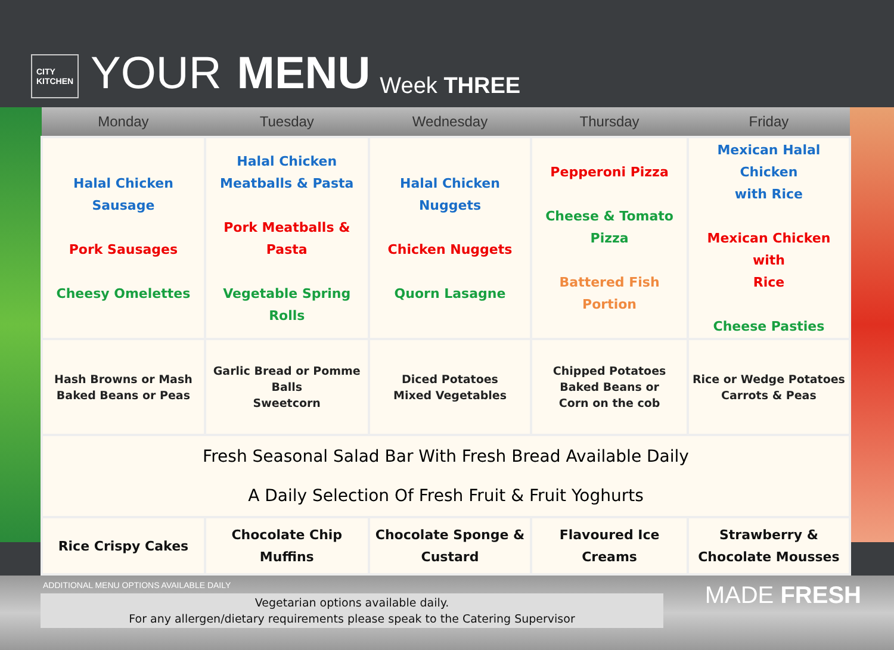CITY
KITCHEN
YOUR MENU Week THREE
| Monday | Tuesday | Wednesday | Thursday | Friday |
| --- | --- | --- | --- | --- |
| Halal Chicken Sausage Pork Sausages Cheesy Omelettes | Halal Chicken Meatballs & Pasta Pork Meatballs & Pasta Vegetable Spring Rolls | Halal Chicken Nuggets Chicken Nuggets Quorn Lasagne | Pepperoni Pizza Cheese & Tomato Pizza Battered Fish Portion | Mexican Halal Chicken with Rice Mexican Chicken with Rice Cheese Pasties |
| Hash Browns or Mash Baked Beans or Peas | Garlic Bread or Pomme Balls Sweetcorn | Diced Potatoes Mixed Vegetables | Chipped Potatoes Baked Beans or Corn on the cob | Rice or Wedge Potatoes Carrots & Peas |
| Fresh Seasonal Salad Bar With Fresh Bread Available Daily A Daily Selection Of Fresh Fruit & Fruit Yoghurts | | | | |
| Rice Crispy Cakes | Chocolate Chip Muffins | Chocolate Sponge & Custard | Flavoured Ice Creams | Strawberry & Chocolate Mousses |
ADDITIONAL MENU OPTIONS AVAILABLE DAILY
Vegetarian options available daily.
For any allergen/dietary requirements please speak to the Catering Supervisor
MADE FRESH